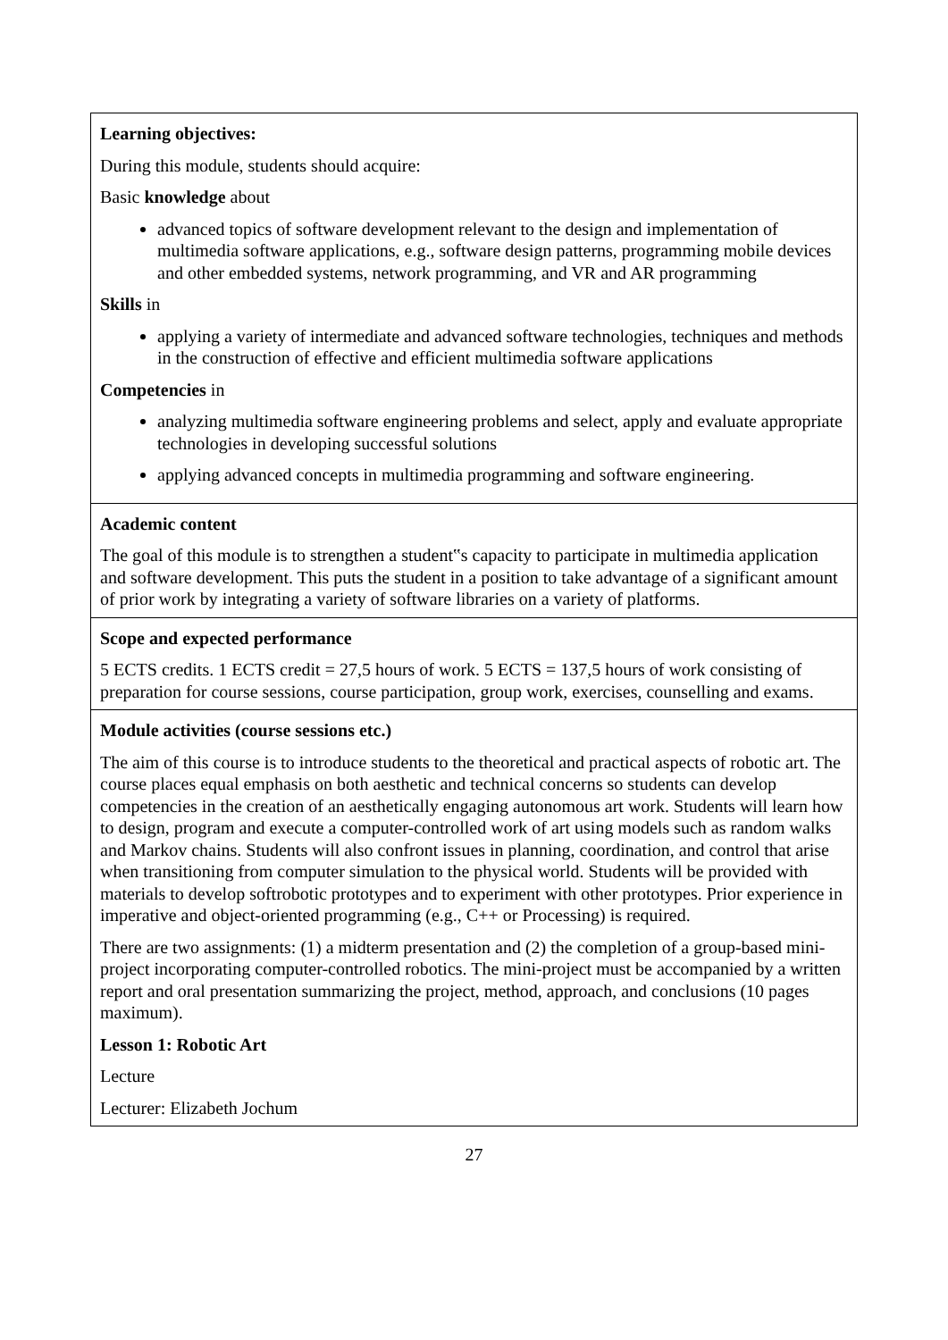| Learning objectives: During this module, students should acquire: Basic knowledge about advanced topics of software development relevant to the design and implementation of multimedia software applications, e.g., software design patterns, programming mobile devices and other embedded systems, network programming, and VR and AR programming Skills in applying a variety of intermediate and advanced software technologies, techniques and methods in the construction of effective and efficient multimedia software applications Competencies in analyzing multimedia software engineering problems and select, apply and evaluate appropriate technologies in developing successful solutions applying advanced concepts in multimedia programming and software engineering. |
| Academic content The goal of this module is to strengthen a student‟s capacity to participate in multimedia application and software development. This puts the student in a position to take advantage of a significant amount of prior work by integrating a variety of software libraries on a variety of platforms. |
| Scope and expected performance 5 ECTS credits. 1 ECTS credit = 27,5 hours of work. 5 ECTS = 137,5 hours of work consisting of preparation for course sessions, course participation, group work, exercises, counselling and exams. |
| Module activities (course sessions etc.) The aim of this course is to introduce students to the theoretical and practical aspects of robotic art. The course places equal emphasis on both aesthetic and technical concerns so students can develop competencies in the creation of an aesthetically engaging autonomous art work. Students will learn how to design, program and execute a computer-controlled work of art using models such as random walks and Markov chains. Students will also confront issues in planning, coordination, and control that arise when transitioning from computer simulation to the physical world. Students will be provided with materials to develop softrobotic prototypes and to experiment with other prototypes. Prior experience in imperative and object-oriented programming (e.g., C++ or Processing) is required. There are two assignments: (1) a midterm presentation and (2) the completion of a group-based mini-project incorporating computer-controlled robotics. The mini-project must be accompanied by a written report and oral presentation summarizing the project, method, approach, and conclusions (10 pages maximum). Lesson 1: Robotic Art Lecture Lecturer: Elizabeth Jochum |
27